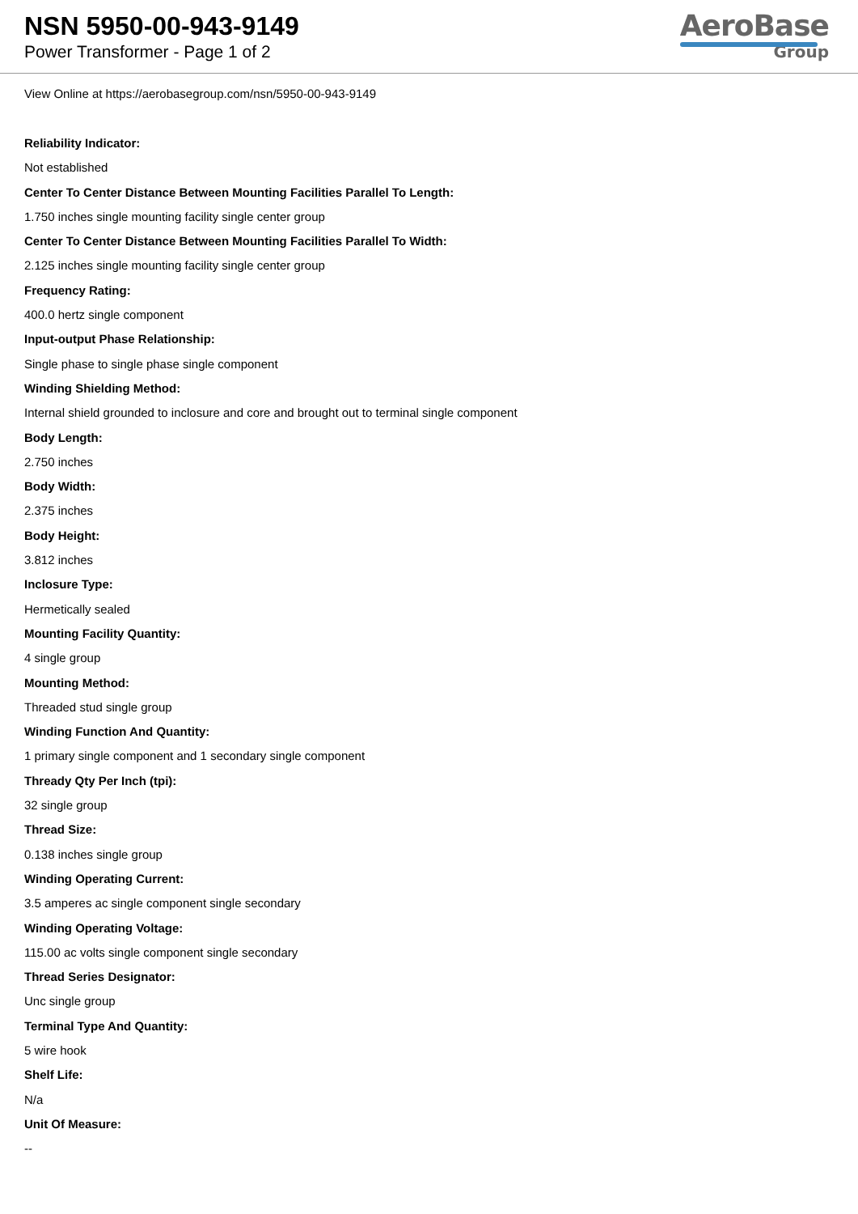NSN 5950-00-943-9149
Power Transformer - Page 1 of 2
AeroBase
Group
View Online at https://aerobasegroup.com/nsn/5950-00-943-9149
Reliability Indicator:
Not established
Center To Center Distance Between Mounting Facilities Parallel To Length:
1.750 inches single mounting facility single center group
Center To Center Distance Between Mounting Facilities Parallel To Width:
2.125 inches single mounting facility single center group
Frequency Rating:
400.0 hertz single component
Input-output Phase Relationship:
Single phase to single phase single component
Winding Shielding Method:
Internal shield grounded to inclosure and core and brought out to terminal single component
Body Length:
2.750 inches
Body Width:
2.375 inches
Body Height:
3.812 inches
Inclosure Type:
Hermetically sealed
Mounting Facility Quantity:
4 single group
Mounting Method:
Threaded stud single group
Winding Function And Quantity:
1 primary single component and 1 secondary single component
Thready Qty Per Inch (tpi):
32 single group
Thread Size:
0.138 inches single group
Winding Operating Current:
3.5 amperes ac single component single secondary
Winding Operating Voltage:
115.00 ac volts single component single secondary
Thread Series Designator:
Unc single group
Terminal Type And Quantity:
5 wire hook
Shelf Life:
N/a
Unit Of Measure:
--